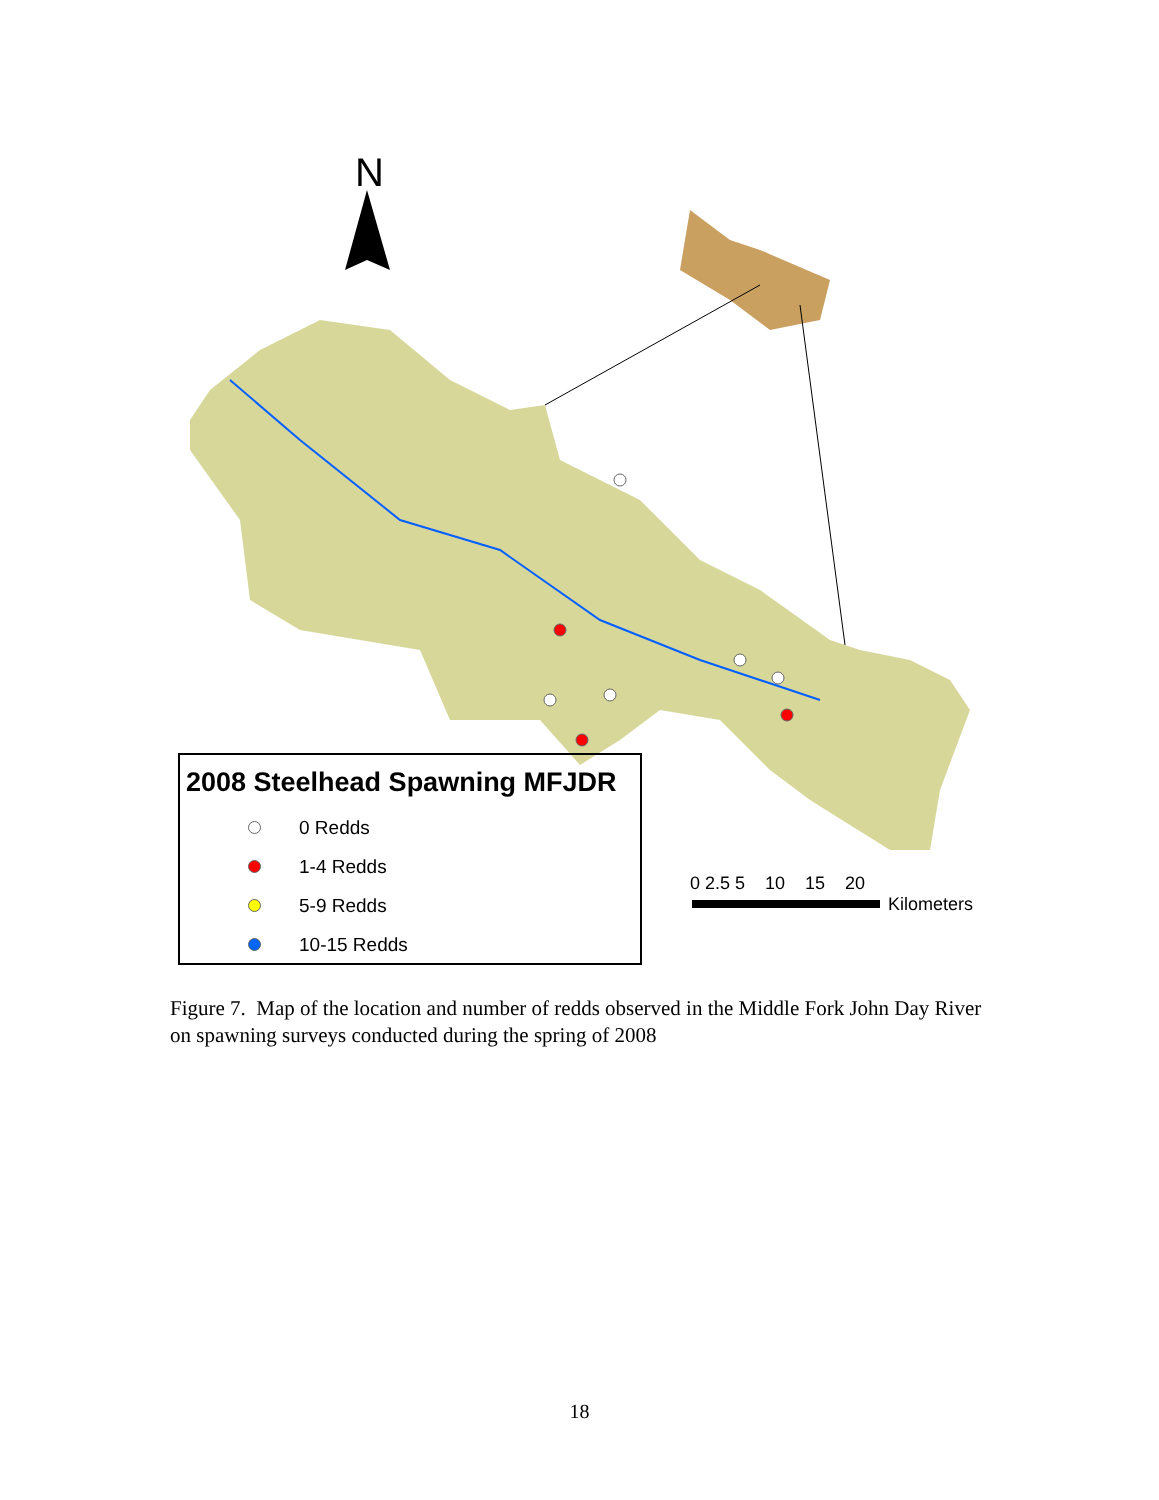N
2008 Steelhead Spawning MFJDR
0 Redds
1-4 Redds
5-9 Redds
10-15 Redds
0 2.5 5 10 15 20
Kilometers
Figure 7. Map of the location and number of redds observed in the Middle Fork John Day River on spawning surveys conducted during the spring of 2008
18